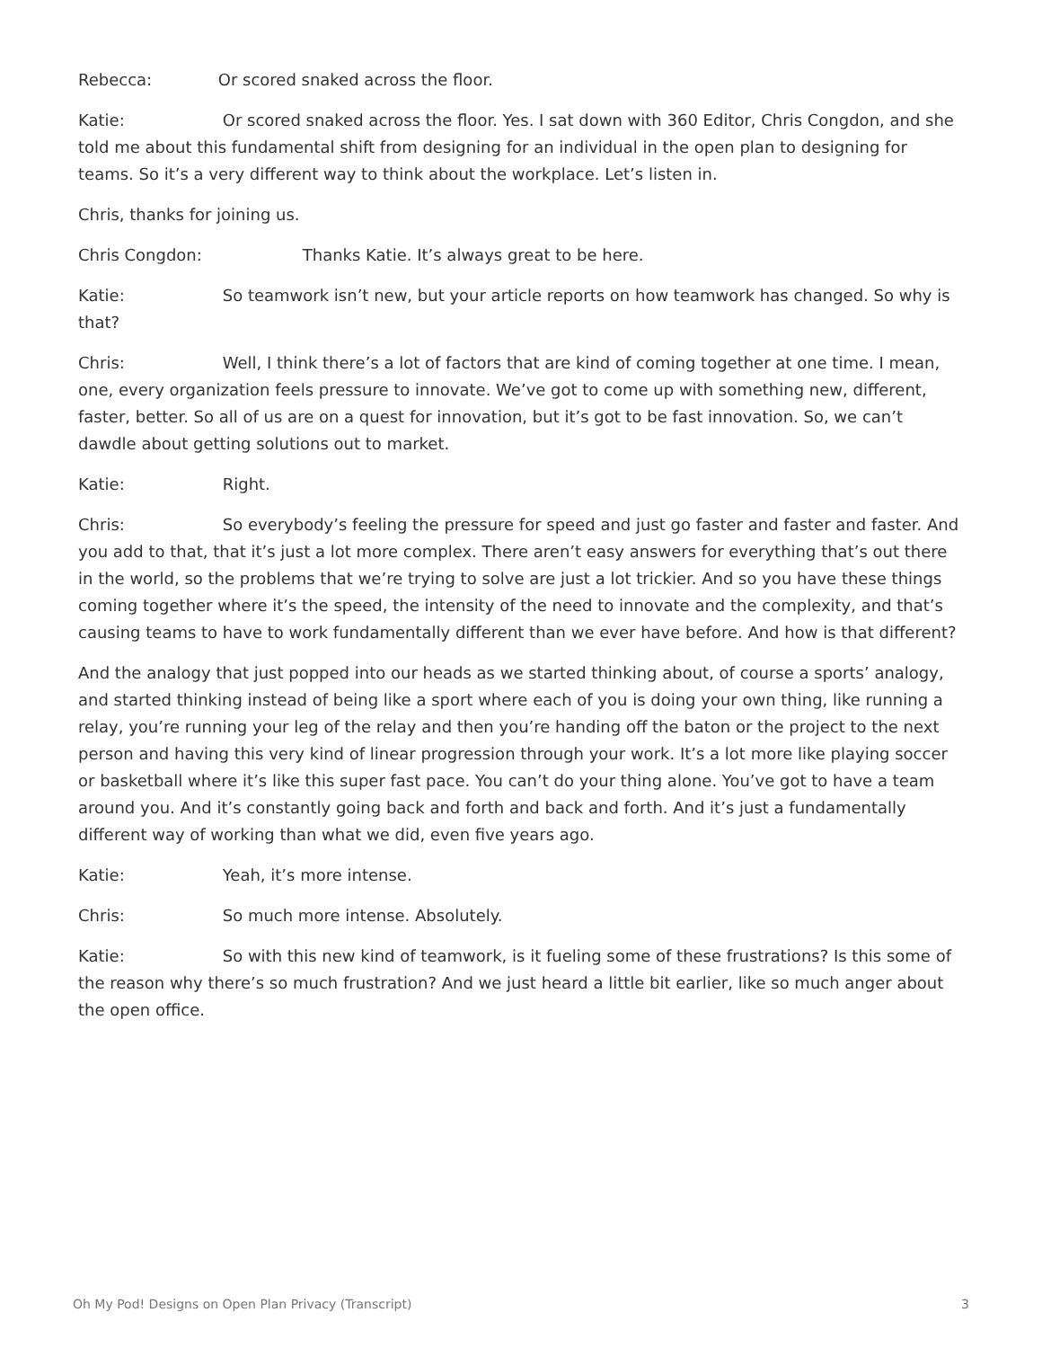Rebecca: Or scored snaked across the floor.
Katie: Or scored snaked across the floor. Yes. I sat down with 360 Editor, Chris Congdon, and she told me about this fundamental shift from designing for an individual in the open plan to designing for teams. So it’s a very different way to think about the workplace. Let’s listen in.
Chris, thanks for joining us.
Chris Congdon: Thanks Katie. It’s always great to be here.
Katie: So teamwork isn’t new, but your article reports on how teamwork has changed. So why is that?
Chris: Well, I think there’s a lot of factors that are kind of coming together at one time. I mean, one, every organization feels pressure to innovate. We’ve got to come up with something new, different, faster, better. So all of us are on a quest for innovation, but it’s got to be fast innovation. So, we can’t dawdle about getting solutions out to market.
Katie: Right.
Chris: So everybody’s feeling the pressure for speed and just go faster and faster and faster. And you add to that, that it’s just a lot more complex. There aren’t easy answers for everything that’s out there in the world, so the problems that we’re trying to solve are just a lot trickier. And so you have these things coming together where it’s the speed, the intensity of the need to innovate and the complexity, and that’s causing teams to have to work fundamentally different than we ever have before. And how is that different?
And the analogy that just popped into our heads as we started thinking about, of course a sports’ analogy, and started thinking instead of being like a sport where each of you is doing your own thing, like running a relay, you’re running your leg of the relay and then you’re handing off the baton or the project to the next person and having this very kind of linear progression through your work. It’s a lot more like playing soccer or basketball where it’s like this super fast pace. You can’t do your thing alone. You’ve got to have a team around you. And it’s constantly going back and forth and back and forth. And it’s just a fundamentally different way of working than what we did, even five years ago.
Katie: Yeah, it’s more intense.
Chris: So much more intense. Absolutely.
Katie: So with this new kind of teamwork, is it fueling some of these frustrations? Is this some of the reason why there’s so much frustration? And we just heard a little bit earlier, like so much anger about the open office.
Oh My Pod! Designs on Open Plan Privacy (Transcript) 3